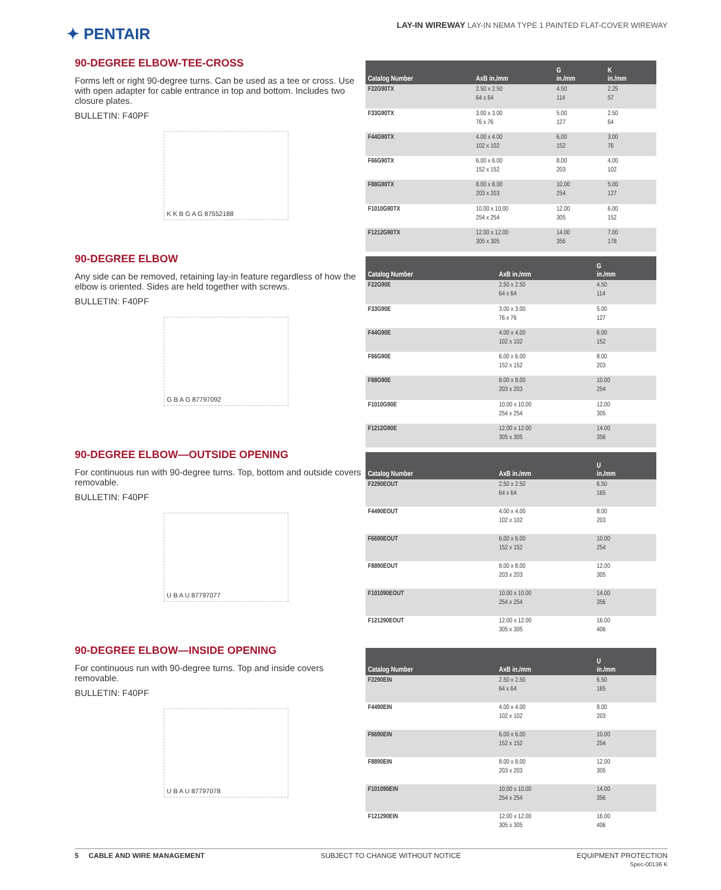✦ PENTAIR
LAY-IN WIREWAY LAY-IN NEMA TYPE 1 PAINTED FLAT-COVER WIREWAY
90-DEGREE ELBOW-TEE-CROSS
Forms left or right 90-degree turns. Can be used as a tee or cross. Use with open adapter for cable entrance in top and bottom. Includes two closure plates.
BULLETIN: F40PF
K K B G A G 87552188
| Catalog Number | AxB in./mm | G in./mm | K in./mm |
| --- | --- | --- | --- |
| F22G90TX | 2.50 x 2.50 64 x 64 | 4.50 114 | 2.25 57 |
| F33G90TX | 3.00 x 3.00 76 x 76 | 5.00 127 | 2.50 64 |
| F44G90TX | 4.00 x 4.00 102 x 102 | 6.00 152 | 3.00 76 |
| F66G90TX | 6.00 x 6.00 152 x 152 | 8.00 203 | 4.00 102 |
| F88G90TX | 8.00 x 8.00 203 x 203 | 10.00 254 | 5.00 127 |
| F1010G90TX | 10.00 x 10.00 254 x 254 | 12.00 305 | 6.00 152 |
| F1212G90TX | 12.00 x 12.00 305 x 305 | 14.00 356 | 7.00 178 |
90-DEGREE ELBOW
Any side can be removed, retaining lay-in feature regardless of how the elbow is oriented. Sides are held together with screws.
BULLETIN: F40PF
G B A G 87797092
| Catalog Number | AxB in./mm | G in./mm |
| --- | --- | --- |
| F22G90E | 2.50 x 2.50 64 x 64 | 4.50 114 |
| F33G90E | 3.00 x 3.00 76 x 76 | 5.00 127 |
| F44G90E | 4.00 x 4.00 102 x 102 | 6.00 152 |
| F66G90E | 6.00 x 6.00 152 x 152 | 8.00 203 |
| F88G90E | 8.00 x 8.00 203 x 203 | 10.00 254 |
| F1010G90E | 10.00 x 10.00 254 x 254 | 12.00 305 |
| F1212G90E | 12.00 x 12.00 305 x 305 | 14.00 356 |
90-DEGREE ELBOW—OUTSIDE OPENING
For continuous run with 90-degree turns. Top, bottom and outside covers removable.
BULLETIN: F40PF
U B A U 87797077
| Catalog Number | AxB in./mm | U in./mm |
| --- | --- | --- |
| F2290EOUT | 2.50 x 2.50 64 x 64 | 6.50 165 |
| F4490EOUT | 4.00 x 4.00 102 x 102 | 8.00 203 |
| F6690EOUT | 6.00 x 6.00 152 x 152 | 10.00 254 |
| F8890EOUT | 8.00 x 8.00 203 x 203 | 12.00 305 |
| F101090EOUT | 10.00 x 10.00 254 x 254 | 14.00 356 |
| F121290EOUT | 12.00 x 12.00 305 x 305 | 16.00 406 |
90-DEGREE ELBOW—INSIDE OPENING
For continuous run with 90-degree turns. Top and inside covers removable.
BULLETIN: F40PF
U B A U 87797078
| Catalog Number | AxB in./mm | U in./mm |
| --- | --- | --- |
| F2290EIN | 2.50 x 2.50 64 x 64 | 6.50 165 |
| F4490EIN | 4.00 x 4.00 102 x 102 | 8.00 203 |
| F6690EIN | 6.00 x 6.00 152 x 152 | 10.00 254 |
| F8890EIN | 8.00 x 8.00 203 x 203 | 12.00 305 |
| F101090EIN | 10.00 x 10.00 254 x 254 | 14.00 356 |
| F121290EIN | 12.00 x 12.00 305 x 305 | 16.00 406 |
5 CABLE AND WIRE MANAGEMENT SUBJECT TO CHANGE WITHOUT NOTICE EQUIPMENT PROTECTION
Spec-00136 K